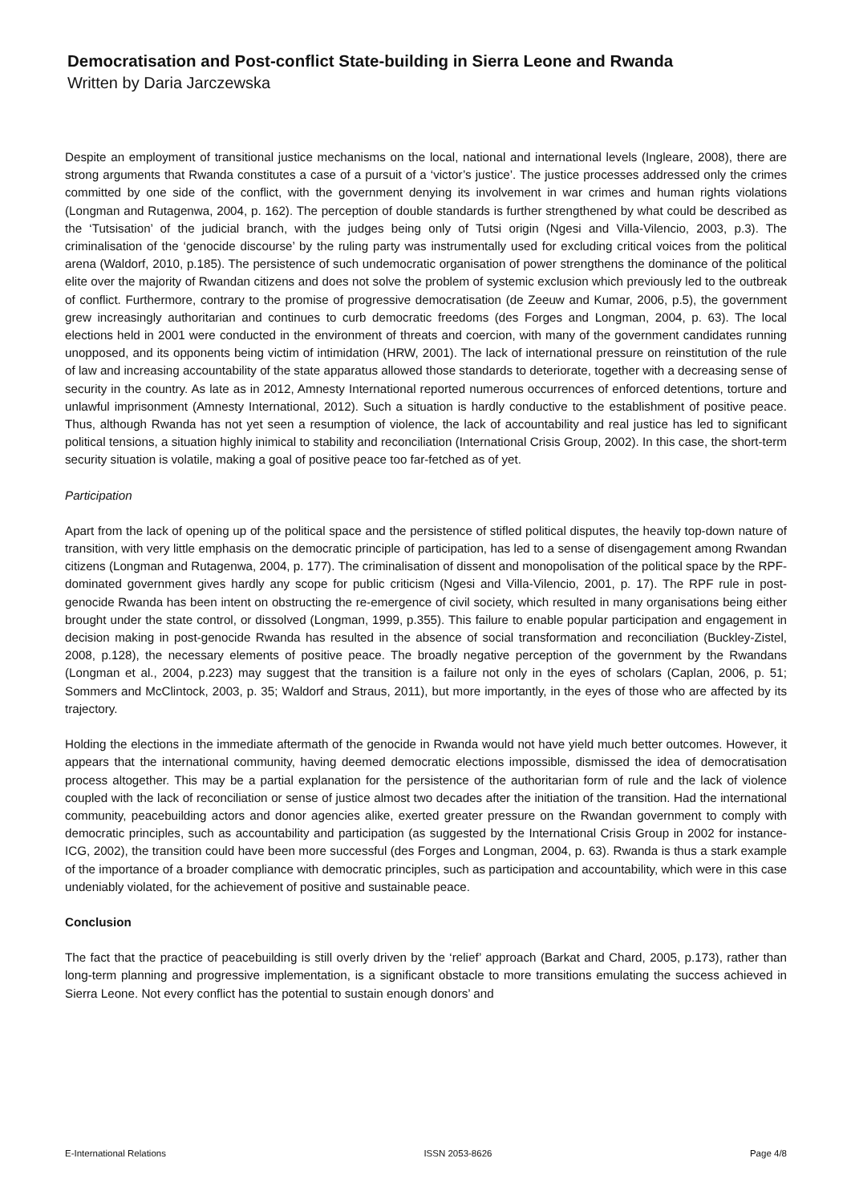Democratisation and Post-conflict State-building in Sierra Leone and Rwanda
Written by Daria Jarczewska
Despite an employment of transitional justice mechanisms on the local, national and international levels (Ingleare, 2008), there are strong arguments that Rwanda constitutes a case of a pursuit of a ‘victor’s justice’. The justice processes addressed only the crimes committed by one side of the conflict, with the government denying its involvement in war crimes and human rights violations (Longman and Rutagenwa, 2004, p. 162). The perception of double standards is further strengthened by what could be described as the ‘Tutsisation’ of the judicial branch, with the judges being only of Tutsi origin (Ngesi and Villa-Vilencio, 2003, p.3). The criminalisation of the ‘genocide discourse’ by the ruling party was instrumentally used for excluding critical voices from the political arena (Waldorf, 2010, p.185). The persistence of such undemocratic organisation of power strengthens the dominance of the political elite over the majority of Rwandan citizens and does not solve the problem of systemic exclusion which previously led to the outbreak of conflict. Furthermore, contrary to the promise of progressive democratisation (de Zeeuw and Kumar, 2006, p.5), the government grew increasingly authoritarian and continues to curb democratic freedoms (des Forges and Longman, 2004, p. 63). The local elections held in 2001 were conducted in the environment of threats and coercion, with many of the government candidates running unopposed, and its opponents being victim of intimidation (HRW, 2001). The lack of international pressure on reinstitution of the rule of law and increasing accountability of the state apparatus allowed those standards to deteriorate, together with a decreasing sense of security in the country. As late as in 2012, Amnesty International reported numerous occurrences of enforced detentions, torture and unlawful imprisonment (Amnesty International, 2012). Such a situation is hardly conductive to the establishment of positive peace. Thus, although Rwanda has not yet seen a resumption of violence, the lack of accountability and real justice has led to significant political tensions, a situation highly inimical to stability and reconciliation (International Crisis Group, 2002). In this case, the short-term security situation is volatile, making a goal of positive peace too far-fetched as of yet.
Participation
Apart from the lack of opening up of the political space and the persistence of stifled political disputes, the heavily top-down nature of transition, with very little emphasis on the democratic principle of participation, has led to a sense of disengagement among Rwandan citizens (Longman and Rutagenwa, 2004, p. 177). The criminalisation of dissent and monopolisation of the political space by the RPF-dominated government gives hardly any scope for public criticism (Ngesi and Villa-Vilencio, 2001, p. 17). The RPF rule in post-genocide Rwanda has been intent on obstructing the re-emergence of civil society, which resulted in many organisations being either brought under the state control, or dissolved (Longman, 1999, p.355). This failure to enable popular participation and engagement in decision making in post-genocide Rwanda has resulted in the absence of social transformation and reconciliation (Buckley-Zistel, 2008, p.128), the necessary elements of positive peace. The broadly negative perception of the government by the Rwandans (Longman et al., 2004, p.223) may suggest that the transition is a failure not only in the eyes of scholars (Caplan, 2006, p. 51; Sommers and McClintock, 2003, p. 35; Waldorf and Straus, 2011), but more importantly, in the eyes of those who are affected by its trajectory.
Holding the elections in the immediate aftermath of the genocide in Rwanda would not have yield much better outcomes. However, it appears that the international community, having deemed democratic elections impossible, dismissed the idea of democratisation process altogether. This may be a partial explanation for the persistence of the authoritarian form of rule and the lack of violence coupled with the lack of reconciliation or sense of justice almost two decades after the initiation of the transition. Had the international community, peacebuilding actors and donor agencies alike, exerted greater pressure on the Rwandan government to comply with democratic principles, such as accountability and participation (as suggested by the International Crisis Group in 2002 for instance- ICG, 2002), the transition could have been more successful (des Forges and Longman, 2004, p. 63). Rwanda is thus a stark example of the importance of a broader compliance with democratic principles, such as participation and accountability, which were in this case undeniably violated, for the achievement of positive and sustainable peace.
Conclusion
The fact that the practice of peacebuilding is still overly driven by the ‘relief’ approach (Barkat and Chard, 2005, p.173), rather than long-term planning and progressive implementation, is a significant obstacle to more transitions emulating the success achieved in Sierra Leone. Not every conflict has the potential to sustain enough donors’ and
E-International Relations ISSN 2053-8626 Page 4/8